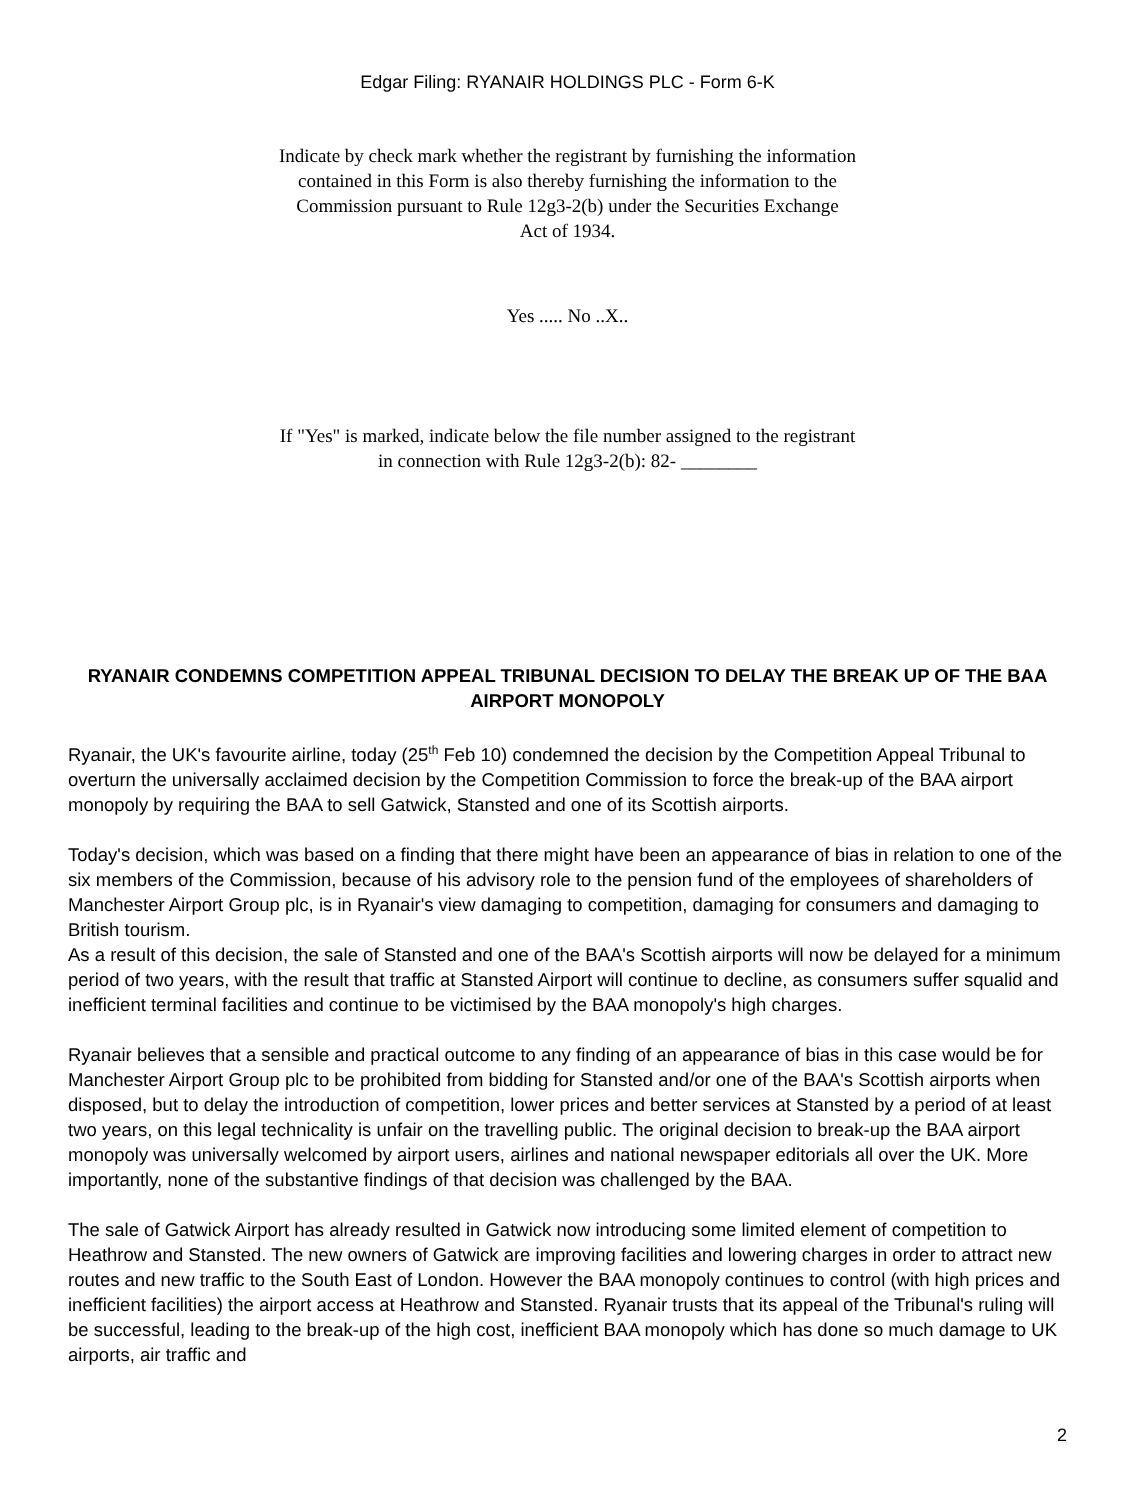Edgar Filing: RYANAIR HOLDINGS PLC - Form 6-K
Indicate by check mark whether the registrant by furnishing the information
contained in this Form is also thereby furnishing the information to the
Commission pursuant to Rule 12g3-2(b) under the Securities Exchange
Act of 1934.
Yes ..... No ..X..
If "Yes" is marked, indicate below the file number assigned to the registrant
in connection with Rule 12g3-2(b): 82- ________
RYANAIR CONDEMNS COMPETITION APPEAL TRIBUNAL DECISION TO DELAY THE BREAK UP OF THE BAA AIRPORT MONOPOLY
Ryanair, the UK's favourite airline, today (25<sup>th</sup> Feb 10) condemned the decision by the Competition Appeal Tribunal to overturn the universally acclaimed decision by the Competition Commission to force the break-up of the BAA airport monopoly by requiring the BAA to sell Gatwick, Stansted and one of its Scottish airports.
Today's decision, which was based on a finding that there might have been an appearance of bias in relation to one of the six members of the Commission, because of his advisory role to the pension fund of the employees of shareholders of Manchester Airport Group plc, is in Ryanair's view damaging to competition, damaging for consumers and damaging to British tourism.
As a result of this decision, the sale of Stansted and one of the BAA's Scottish airports will now be delayed for a minimum period of two years, with the result that traffic at Stansted Airport will continue to decline, as consumers suffer squalid and inefficient terminal facilities and continue to be victimised by the BAA monopoly's high charges.
Ryanair believes that a sensible and practical outcome to any finding of an appearance of bias in this case would be for Manchester Airport Group plc to be prohibited from bidding for Stansted and/or one of the BAA's Scottish airports when disposed, but to delay the introduction of competition, lower prices and better services at Stansted by a period of at least two years, on this legal technicality is unfair on the travelling public. The original decision to break-up the BAA airport monopoly was universally welcomed by airport users, airlines and national newspaper editorials all over the UK. More importantly, none of the substantive findings of that decision was challenged by the BAA.
The sale of Gatwick Airport has already resulted in Gatwick now introducing some limited element of competition to Heathrow and Stansted. The new owners of Gatwick are improving facilities and lowering charges in order to attract new routes and new traffic to the South East of London. However the BAA monopoly continues to control (with high prices and inefficient facilities) the airport access at Heathrow and Stansted. Ryanair trusts that its appeal of the Tribunal's ruling will be successful, leading to the break-up of the high cost, inefficient BAA monopoly which has done so much damage to UK airports, air traffic and
2